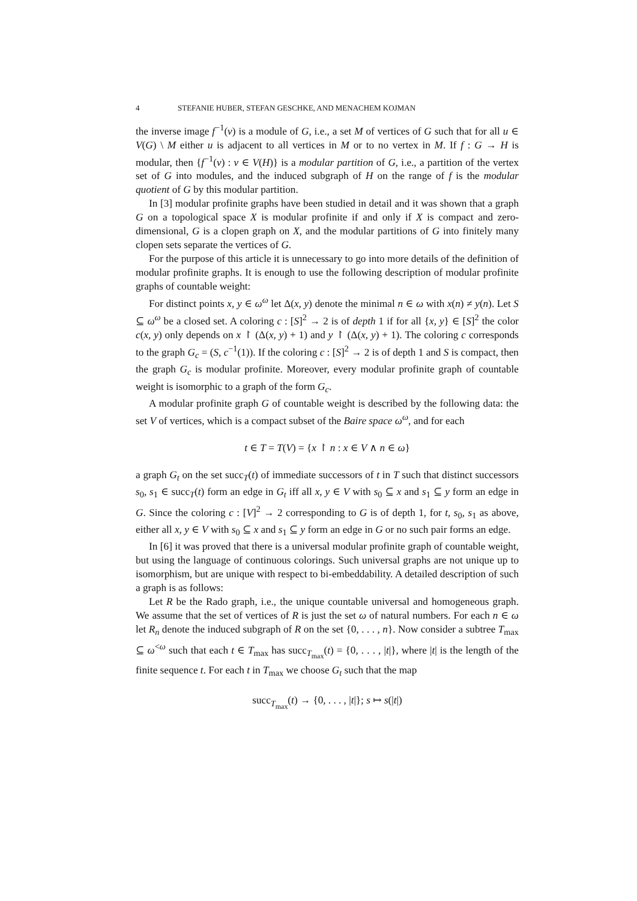4 STEFANIE HUBER, STEFAN GESCHKE, AND MENACHEM KOJMAN
the inverse image f<sup>−1</sup>(v) is a module of G, i.e., a set M of vertices of G such that for all u ∈ V(G) \ M either u is adjacent to all vertices in M or to no vertex in M. If f : G → H is modular, then {f<sup>−1</sup>(v) : v ∈ V(H)} is a modular partition of G, i.e., a partition of the vertex set of G into modules, and the induced subgraph of H on the range of f is the modular quotient of G by this modular partition.
In [3] modular profinite graphs have been studied in detail and it was shown that a graph G on a topological space X is modular profinite if and only if X is compact and zero-dimensional, G is a clopen graph on X, and the modular partitions of G into finitely many clopen sets separate the vertices of G.
For the purpose of this article it is unnecessary to go into more details of the definition of modular profinite graphs. It is enough to use the following description of modular profinite graphs of countable weight:
For distinct points x, y ∈ ω<sup>ω</sup> let Δ(x, y) denote the minimal n ∈ ω with x(n) ≠ y(n). Let S ⊆ ω<sup>ω</sup> be a closed set. A coloring c : [S]<sup>2</sup> → 2 is of depth 1 if for all {x, y} ∈ [S]<sup>2</sup> the color c(x, y) only depends on x ↾ (Δ(x, y) + 1) and y ↾ (Δ(x, y) + 1). The coloring c corresponds to the graph G<sub>c</sub> = (S, c<sup>−1</sup>(1)). If the coloring c : [S]<sup>2</sup> → 2 is of depth 1 and S is compact, then the graph G<sub>c</sub> is modular profinite. Moreover, every modular profinite graph of countable weight is isomorphic to a graph of the form G<sub>c</sub>.
A modular profinite graph G of countable weight is described by the following data: the set V of vertices, which is a compact subset of the Baire space ω<sup>ω</sup>, and for each
t ∈ T = T(V) = {x ↾ n : x ∈ V ∧ n ∈ ω}
a graph G<sub>t</sub> on the set succ<sub>T</sub>(t) of immediate successors of t in T such that distinct successors s<sub>0</sub>, s<sub>1</sub> ∈ succ<sub>T</sub>(t) form an edge in G<sub>t</sub> iff all x, y ∈ V with s<sub>0</sub> ⊆ x and s<sub>1</sub> ⊆ y form an edge in G. Since the coloring c : [V]<sup>2</sup> → 2 corresponding to G is of depth 1, for t, s<sub>0</sub>, s<sub>1</sub> as above, either all x, y ∈ V with s<sub>0</sub> ⊆ x and s<sub>1</sub> ⊆ y form an edge in G or no such pair forms an edge.
In [6] it was proved that there is a universal modular profinite graph of countable weight, but using the language of continuous colorings. Such universal graphs are not unique up to isomorphism, but are unique with respect to bi-embeddability. A detailed description of such a graph is as follows:
Let R be the Rado graph, i.e., the unique countable universal and homogeneous graph. We assume that the set of vertices of R is just the set ω of natural numbers. For each n ∈ ω let R<sub>n</sub> denote the induced subgraph of R on the set {0, . . . , n}. Now consider a subtree T<sub>max</sub> ⊆ ω<sup><ω</sup> such that each t ∈ T<sub>max</sub> has succ<sub>T<sub>max</sub></sub>(t) = {0, . . . , |t|}, where |t| is the length of the finite sequence t. For each t in T<sub>max</sub> we choose G<sub>t</sub> such that the map
succ<sub>T<sub>max</sub></sub>(t) → {0, . . . , |t|}; s ↦ s(|t|)